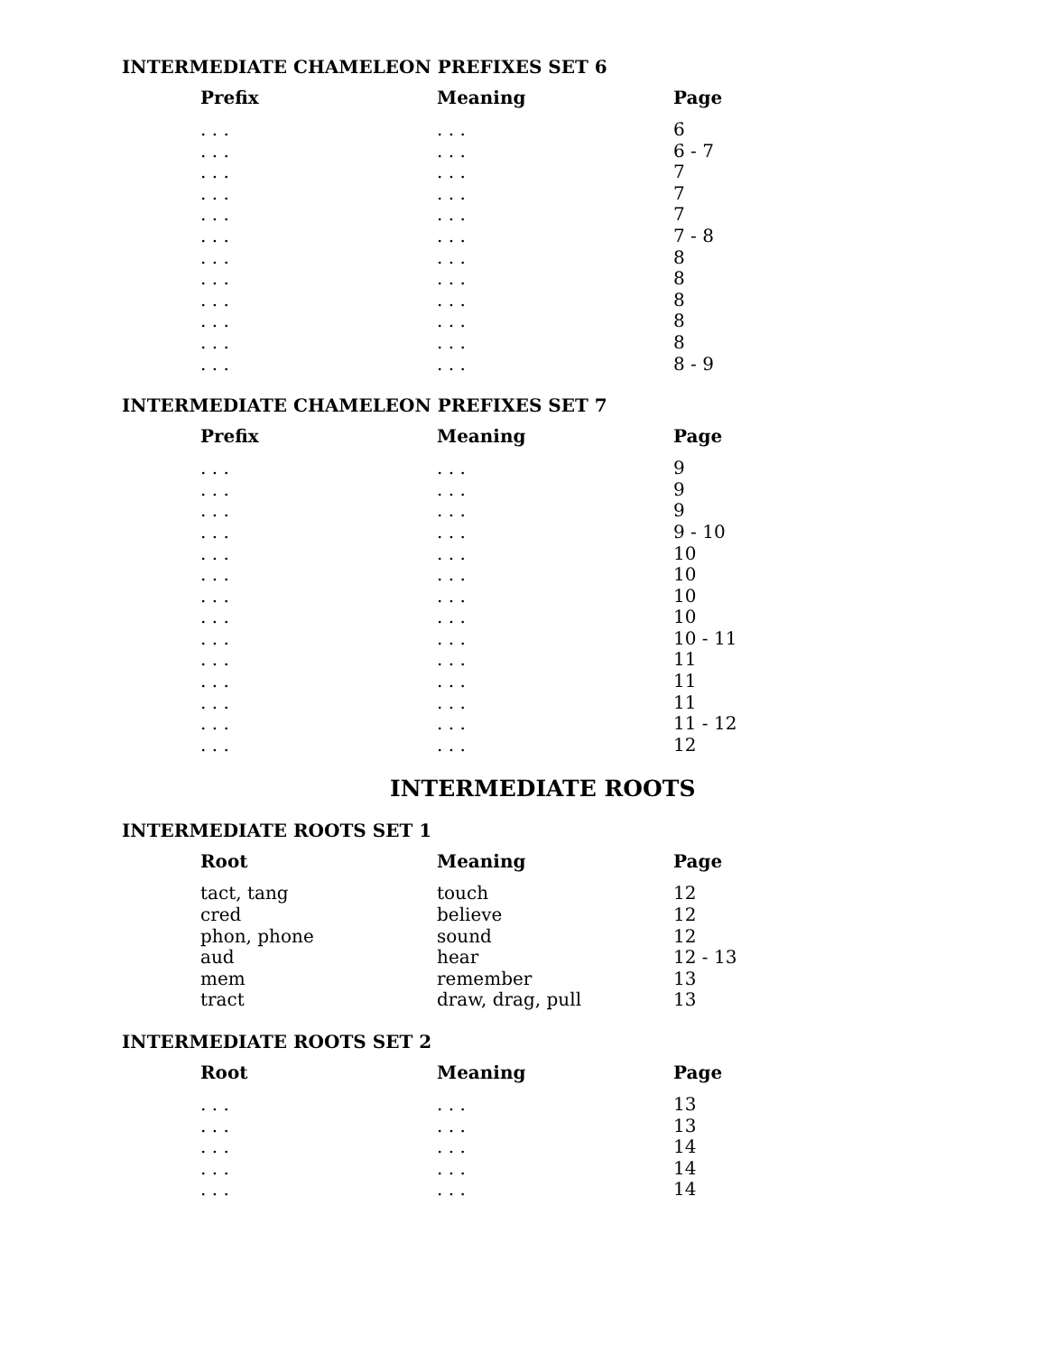INTERMEDIATE CHAMELEON PREFIXES SET 6
| Prefix | Meaning | Page |
| --- | --- | --- |
| . . . | . . . | 6 |
| . . . | . . . | 6 - 7 |
| . . . | . . . | 7 |
| . . . | . . . | 7 |
| . . . | . . . | 7 |
| . . . | . . . | 7 - 8 |
| . . . | . . . | 8 |
| . . . | . . . | 8 |
| . . . | . . . | 8 |
| . . . | . . . | 8 |
| . . . | . . . | 8 |
| . . . | . . . | 8 - 9 |
INTERMEDIATE CHAMELEON PREFIXES SET 7
| Prefix | Meaning | Page |
| --- | --- | --- |
| . . . | . . . | 9 |
| . . . | . . . | 9 |
| . . . | . . . | 9 |
| . . . | . . . | 9 - 10 |
| . . . | . . . | 10 |
| . . . | . . . | 10 |
| . . . | . . . | 10 |
| . . . | . . . | 10 |
| . . . | . . . | 10 - 11 |
| . . . | . . . | 11 |
| . . . | . . . | 11 |
| . . . | . . . | 11 |
| . . . | . . . | 11 - 12 |
| . . . | . . . | 12 |
INTERMEDIATE ROOTS
INTERMEDIATE ROOTS SET 1
| Root | Meaning | Page |
| --- | --- | --- |
| tact, tang | touch | 12 |
| cred | believe | 12 |
| phon, phone | sound | 12 |
| aud | hear | 12 - 13 |
| mem | remember | 13 |
| tract | draw, drag, pull | 13 |
INTERMEDIATE ROOTS SET 2
| Root | Meaning | Page |
| --- | --- | --- |
| . . . | . . . | 13 |
| . . . | . . . | 13 |
| . . . | . . . | 14 |
| . . . | . . . | 14 |
| . . . | . . . | 14 |